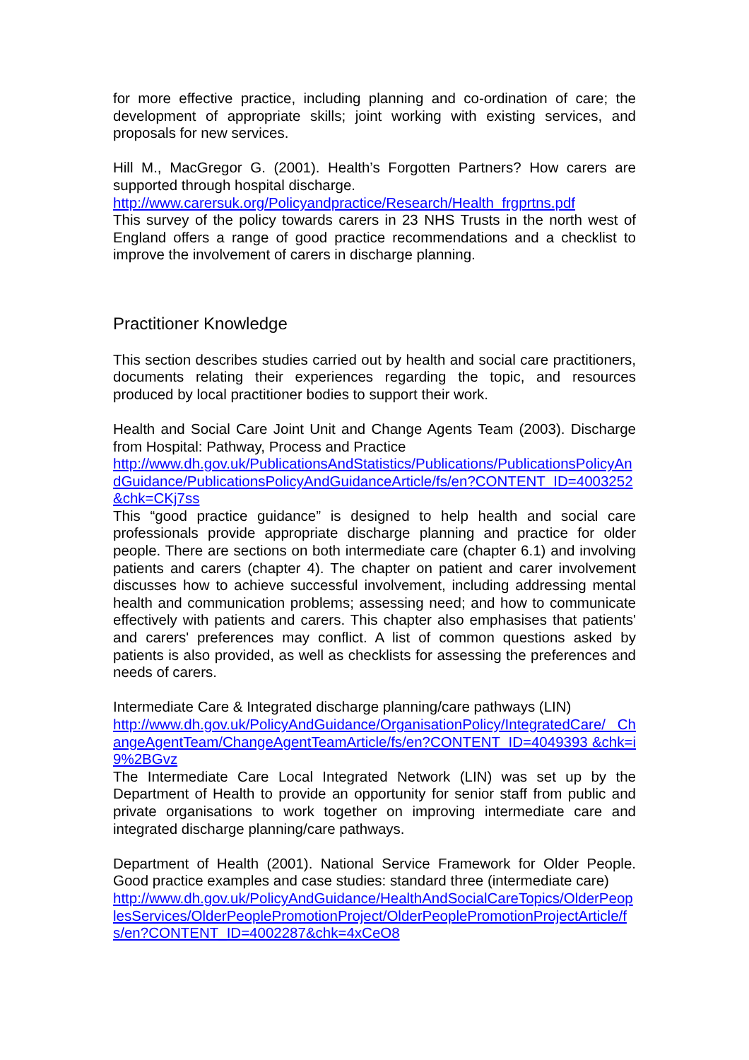for more effective practice, including planning and co-ordination of care; the development of appropriate skills; joint working with existing services, and proposals for new services.
Hill M., MacGregor G. (2001). Health’s Forgotten Partners? How carers are supported through hospital discharge.
http://www.carersuk.org/Policyandpractice/Research/Health_frgprtns.pdf
This survey of the policy towards carers in 23 NHS Trusts in the north west of England offers a range of good practice recommendations and a checklist to improve the involvement of carers in discharge planning.
Practitioner Knowledge
This section describes studies carried out by health and social care practitioners, documents relating their experiences regarding the topic, and resources produced by local practitioner bodies to support their work.
Health and Social Care Joint Unit and Change Agents Team (2003). Discharge from Hospital: Pathway, Process and Practice
http://www.dh.gov.uk/PublicationsAndStatistics/Publications/PublicationsPolicyAndGuidance/PublicationsPolicyAndGuidanceArticle/fs/en?CONTENT_ID=4003252&chk=CKj7ss
This “good practice guidance” is designed to help health and social care professionals provide appropriate discharge planning and practice for older people. There are sections on both intermediate care (chapter 6.1) and involving patients and carers (chapter 4). The chapter on patient and carer involvement discusses how to achieve successful involvement, including addressing mental health and communication problems; assessing need; and how to communicate effectively with patients and carers. This chapter also emphasises that patients' and carers' preferences may conflict. A list of common questions asked by patients is also provided, as well as checklists for assessing the preferences and needs of carers.
Intermediate Care & Integrated discharge planning/care pathways (LIN)
http://www.dh.gov.uk/PolicyAndGuidance/OrganisationPolicy/IntegratedCare/ ChangeAgentTeam/ChangeAgentTeamArticle/fs/en?CONTENT_ID=4049393 &chk=i9%2BGvz
The Intermediate Care Local Integrated Network (LIN) was set up by the Department of Health to provide an opportunity for senior staff from public and private organisations to work together on improving intermediate care and integrated discharge planning/care pathways.
Department of Health (2001). National Service Framework for Older People. Good practice examples and case studies: standard three (intermediate care)
http://www.dh.gov.uk/PolicyAndGuidance/HealthAndSocialCareTopics/OlderPeoplesServices/OlderPeoplePromotionProject/OlderPeoplePromotionProjectArticle/fs/en?CONTENT_ID=4002287&chk=4xCeO8